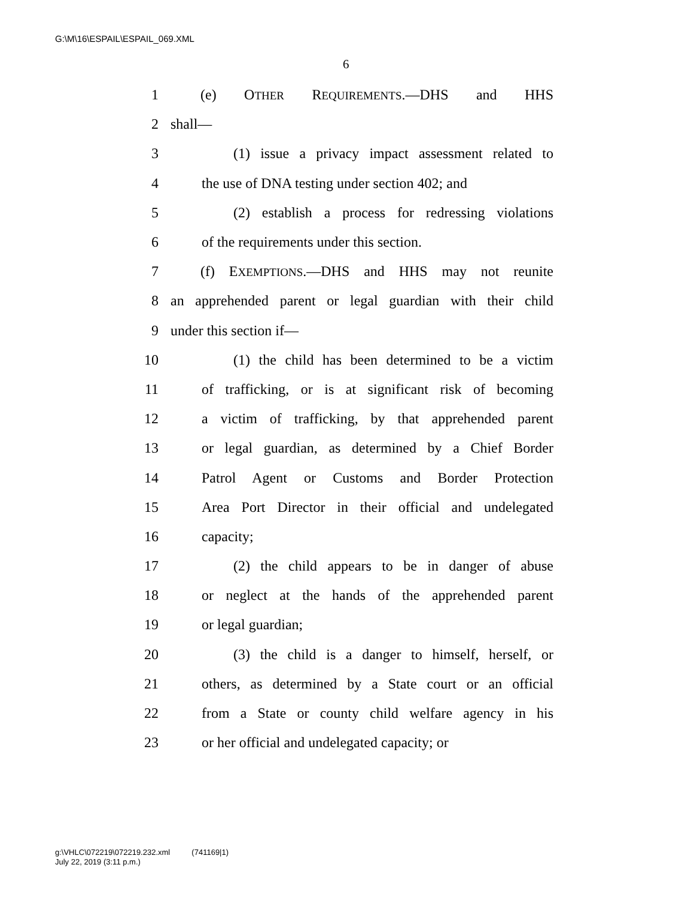G:\M\16\ESPAIL\ESPAIL_069.XML
6
1 (e) OTHER REQUIREMENTS.—DHS and HHS
2 shall—
3 (1) issue a privacy impact assessment related to
4 the use of DNA testing under section 402; and
5 (2) establish a process for redressing violations
6 of the requirements under this section.
7 (f) EXEMPTIONS.—DHS and HHS may not reunite
8 an apprehended parent or legal guardian with their child
9 under this section if—
10 (1) the child has been determined to be a victim
11 of trafficking, or is at significant risk of becoming
12 a victim of trafficking, by that apprehended parent
13 or legal guardian, as determined by a Chief Border
14 Patrol Agent or Customs and Border Protection
15 Area Port Director in their official and undelegated
16 capacity;
17 (2) the child appears to be in danger of abuse
18 or neglect at the hands of the apprehended parent
19 or legal guardian;
20 (3) the child is a danger to himself, herself, or
21 others, as determined by a State court or an official
22 from a State or county child welfare agency in his
23 or her official and undelegated capacity; or
g:\VHLC\072219\072219.232.xml (741169|1)
July 22, 2019 (3:11 p.m.)